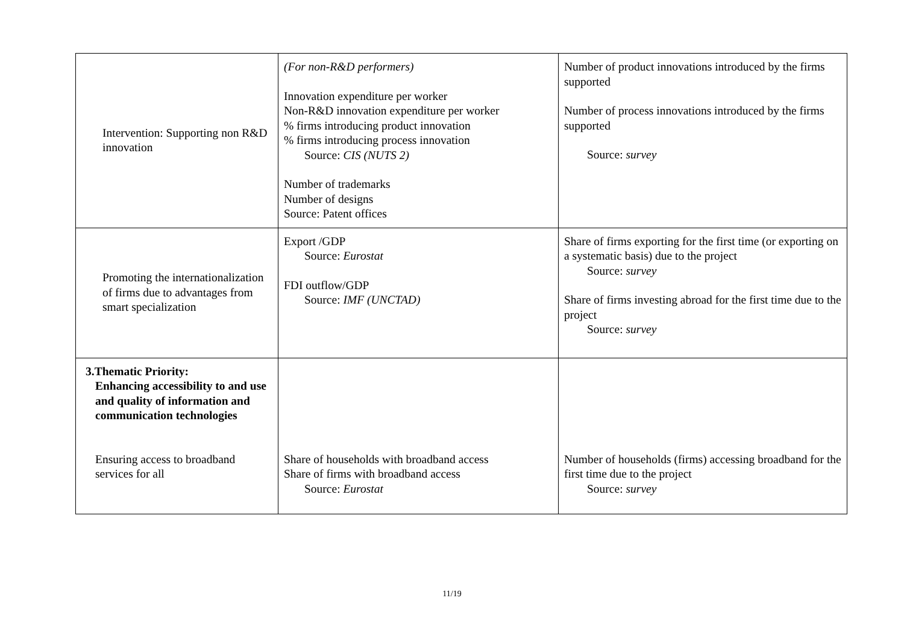| Intervention: Supporting non R&D innovation | (For non-R&D performers) Innovation expenditure per worker Non-R&D innovation expenditure per worker % firms introducing product innovation % firms introducing process innovation Source: CIS (NUTS 2) Number of trademarks Number of designs Source: Patent offices | Number of product innovations introduced by the firms supported Number of process innovations introduced by the firms supported Source: survey |
| Promoting the internationalization of firms due to advantages from smart specialization | Export /GDP Source: Eurostat FDI outflow/GDP Source: IMF (UNCTAD) | Share of firms exporting for the first time (or exporting on a systematic basis) due to the project Source: survey Share of firms investing abroad for the first time due to the project Source: survey |
| 3.Thematic Priority: Enhancing accessibility to and use and quality of information and communication technologies Ensuring access to broadband services for all | Share of households with broadband access Share of firms with broadband access Source: Eurostat | Number of households (firms) accessing broadband for the first time due to the project Source: survey |
11/19